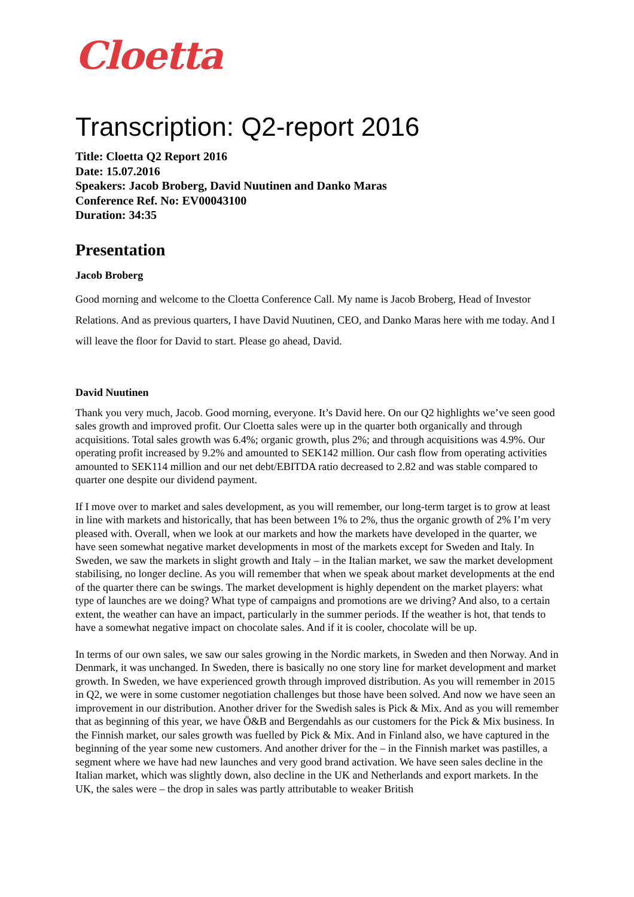Cloetta
Transcription: Q2-report 2016
Title: Cloetta Q2 Report 2016
Date: 15.07.2016
Speakers: Jacob Broberg, David Nuutinen and Danko Maras
Conference Ref. No: EV00043100
Duration: 34:35
Presentation
Jacob Broberg
Good morning and welcome to the Cloetta Conference Call. My name is Jacob Broberg, Head of Investor Relations. And as previous quarters, I have David Nuutinen, CEO, and Danko Maras here with me today. And I will leave the floor for David to start. Please go ahead, David.
David Nuutinen
Thank you very much, Jacob. Good morning, everyone. It’s David here. On our Q2 highlights we’ve seen good sales growth and improved profit. Our Cloetta sales were up in the quarter both organically and through acquisitions. Total sales growth was 6.4%; organic growth, plus 2%; and through acquisitions was 4.9%. Our operating profit increased by 9.2% and amounted to SEK142 million. Our cash flow from operating activities amounted to SEK114 million and our net debt/EBITDA ratio decreased to 2.82 and was stable compared to quarter one despite our dividend payment.
If I move over to market and sales development, as you will remember, our long-term target is to grow at least in line with markets and historically, that has been between 1% to 2%, thus the organic growth of 2% I’m very pleased with. Overall, when we look at our markets and how the markets have developed in the quarter, we have seen somewhat negative market developments in most of the markets except for Sweden and Italy. In Sweden, we saw the markets in slight growth and Italy – in the Italian market, we saw the market development stabilising, no longer decline. As you will remember that when we speak about market developments at the end of the quarter there can be swings. The market development is highly dependent on the market players: what type of launches are we doing? What type of campaigns and promotions are we driving? And also, to a certain extent, the weather can have an impact, particularly in the summer periods. If the weather is hot, that tends to have a somewhat negative impact on chocolate sales. And if it is cooler, chocolate will be up.
In terms of our own sales, we saw our sales growing in the Nordic markets, in Sweden and then Norway. And in Denmark, it was unchanged. In Sweden, there is basically no one story line for market development and market growth. In Sweden, we have experienced growth through improved distribution. As you will remember in 2015 in Q2, we were in some customer negotiation challenges but those have been solved. And now we have seen an improvement in our distribution. Another driver for the Swedish sales is Pick & Mix. And as you will remember that as beginning of this year, we have Ö&B and Bergendahls as our customers for the Pick & Mix business. In the Finnish market, our sales growth was fuelled by Pick & Mix. And in Finland also, we have captured in the beginning of the year some new customers. And another driver for the – in the Finnish market was pastilles, a segment where we have had new launches and very good brand activation. We have seen sales decline in the Italian market, which was slightly down, also decline in the UK and Netherlands and export markets. In the UK, the sales were – the drop in sales was partly attributable to weaker British